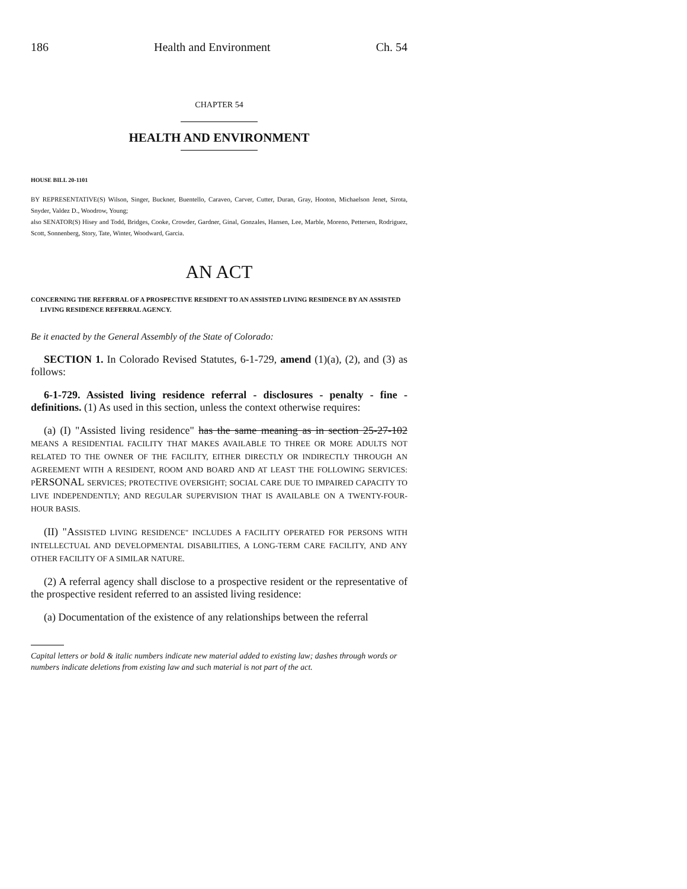186 Health and Environment Ch. 54
CHAPTER 54
HEALTH AND ENVIRONMENT
HOUSE BILL 20-1101
BY REPRESENTATIVE(S) Wilson, Singer, Buckner, Buentello, Caraveo, Carver, Cutter, Duran, Gray, Hooton, Michaelson Jenet, Sirota, Snyder, Valdez D., Woodrow, Young;
also SENATOR(S) Hisey and Todd, Bridges, Cooke, Crowder, Gardner, Ginal, Gonzales, Hansen, Lee, Marble, Moreno, Pettersen, Rodriguez, Scott, Sonnenberg, Story, Tate, Winter, Woodward, Garcia.
AN ACT
CONCERNING THE REFERRAL OF A PROSPECTIVE RESIDENT TO AN ASSISTED LIVING RESIDENCE BY AN ASSISTED LIVING RESIDENCE REFERRAL AGENCY.
Be it enacted by the General Assembly of the State of Colorado:
SECTION 1. In Colorado Revised Statutes, 6-1-729, amend (1)(a), (2), and (3) as follows:
6-1-729. Assisted living residence referral - disclosures - penalty - fine - definitions. (1) As used in this section, unless the context otherwise requires:
(a) (I) "Assisted living residence" has the same meaning as in section 25-27-102 MEANS A RESIDENTIAL FACILITY THAT MAKES AVAILABLE TO THREE OR MORE ADULTS NOT RELATED TO THE OWNER OF THE FACILITY, EITHER DIRECTLY OR INDIRECTLY THROUGH AN AGREEMENT WITH A RESIDENT, ROOM AND BOARD AND AT LEAST THE FOLLOWING SERVICES: PERSONAL SERVICES; PROTECTIVE OVERSIGHT; SOCIAL CARE DUE TO IMPAIRED CAPACITY TO LIVE INDEPENDENTLY; AND REGULAR SUPERVISION THAT IS AVAILABLE ON A TWENTY-FOUR-HOUR BASIS.
(II) "ASSISTED LIVING RESIDENCE" INCLUDES A FACILITY OPERATED FOR PERSONS WITH INTELLECTUAL AND DEVELOPMENTAL DISABILITIES, A LONG-TERM CARE FACILITY, AND ANY OTHER FACILITY OF A SIMILAR NATURE.
(2) A referral agency shall disclose to a prospective resident or the representative of the prospective resident referred to an assisted living residence:
(a) Documentation of the existence of any relationships between the referral
Capital letters or bold & italic numbers indicate new material added to existing law; dashes through words or numbers indicate deletions from existing law and such material is not part of the act.